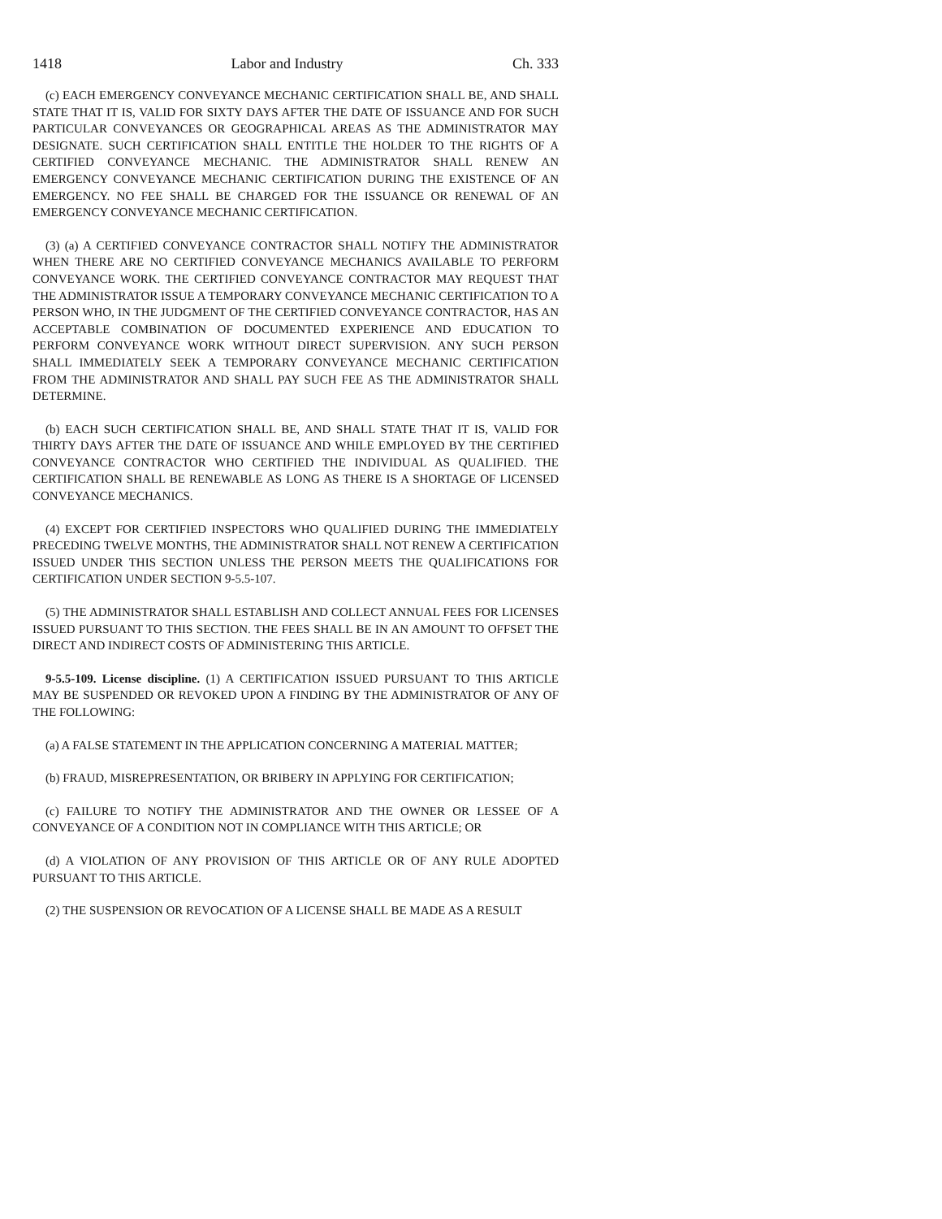1418 Labor and Industry Ch. 333
(c) EACH EMERGENCY CONVEYANCE MECHANIC CERTIFICATION SHALL BE, AND SHALL STATE THAT IT IS, VALID FOR SIXTY DAYS AFTER THE DATE OF ISSUANCE AND FOR SUCH PARTICULAR CONVEYANCES OR GEOGRAPHICAL AREAS AS THE ADMINISTRATOR MAY DESIGNATE. SUCH CERTIFICATION SHALL ENTITLE THE HOLDER TO THE RIGHTS OF A CERTIFIED CONVEYANCE MECHANIC. THE ADMINISTRATOR SHALL RENEW AN EMERGENCY CONVEYANCE MECHANIC CERTIFICATION DURING THE EXISTENCE OF AN EMERGENCY. NO FEE SHALL BE CHARGED FOR THE ISSUANCE OR RENEWAL OF AN EMERGENCY CONVEYANCE MECHANIC CERTIFICATION.
(3) (a) A CERTIFIED CONVEYANCE CONTRACTOR SHALL NOTIFY THE ADMINISTRATOR WHEN THERE ARE NO CERTIFIED CONVEYANCE MECHANICS AVAILABLE TO PERFORM CONVEYANCE WORK. THE CERTIFIED CONVEYANCE CONTRACTOR MAY REQUEST THAT THE ADMINISTRATOR ISSUE A TEMPORARY CONVEYANCE MECHANIC CERTIFICATION TO A PERSON WHO, IN THE JUDGMENT OF THE CERTIFIED CONVEYANCE CONTRACTOR, HAS AN ACCEPTABLE COMBINATION OF DOCUMENTED EXPERIENCE AND EDUCATION TO PERFORM CONVEYANCE WORK WITHOUT DIRECT SUPERVISION. ANY SUCH PERSON SHALL IMMEDIATELY SEEK A TEMPORARY CONVEYANCE MECHANIC CERTIFICATION FROM THE ADMINISTRATOR AND SHALL PAY SUCH FEE AS THE ADMINISTRATOR SHALL DETERMINE.
(b) EACH SUCH CERTIFICATION SHALL BE, AND SHALL STATE THAT IT IS, VALID FOR THIRTY DAYS AFTER THE DATE OF ISSUANCE AND WHILE EMPLOYED BY THE CERTIFIED CONVEYANCE CONTRACTOR WHO CERTIFIED THE INDIVIDUAL AS QUALIFIED. THE CERTIFICATION SHALL BE RENEWABLE AS LONG AS THERE IS A SHORTAGE OF LICENSED CONVEYANCE MECHANICS.
(4) EXCEPT FOR CERTIFIED INSPECTORS WHO QUALIFIED DURING THE IMMEDIATELY PRECEDING TWELVE MONTHS, THE ADMINISTRATOR SHALL NOT RENEW A CERTIFICATION ISSUED UNDER THIS SECTION UNLESS THE PERSON MEETS THE QUALIFICATIONS FOR CERTIFICATION UNDER SECTION 9-5.5-107.
(5) THE ADMINISTRATOR SHALL ESTABLISH AND COLLECT ANNUAL FEES FOR LICENSES ISSUED PURSUANT TO THIS SECTION. THE FEES SHALL BE IN AN AMOUNT TO OFFSET THE DIRECT AND INDIRECT COSTS OF ADMINISTERING THIS ARTICLE.
9-5.5-109. License discipline. (1) A CERTIFICATION ISSUED PURSUANT TO THIS ARTICLE MAY BE SUSPENDED OR REVOKED UPON A FINDING BY THE ADMINISTRATOR OF ANY OF THE FOLLOWING:
(a) A FALSE STATEMENT IN THE APPLICATION CONCERNING A MATERIAL MATTER;
(b) FRAUD, MISREPRESENTATION, OR BRIBERY IN APPLYING FOR CERTIFICATION;
(c) FAILURE TO NOTIFY THE ADMINISTRATOR AND THE OWNER OR LESSEE OF A CONVEYANCE OF A CONDITION NOT IN COMPLIANCE WITH THIS ARTICLE; OR
(d) A VIOLATION OF ANY PROVISION OF THIS ARTICLE OR OF ANY RULE ADOPTED PURSUANT TO THIS ARTICLE.
(2) THE SUSPENSION OR REVOCATION OF A LICENSE SHALL BE MADE AS A RESULT